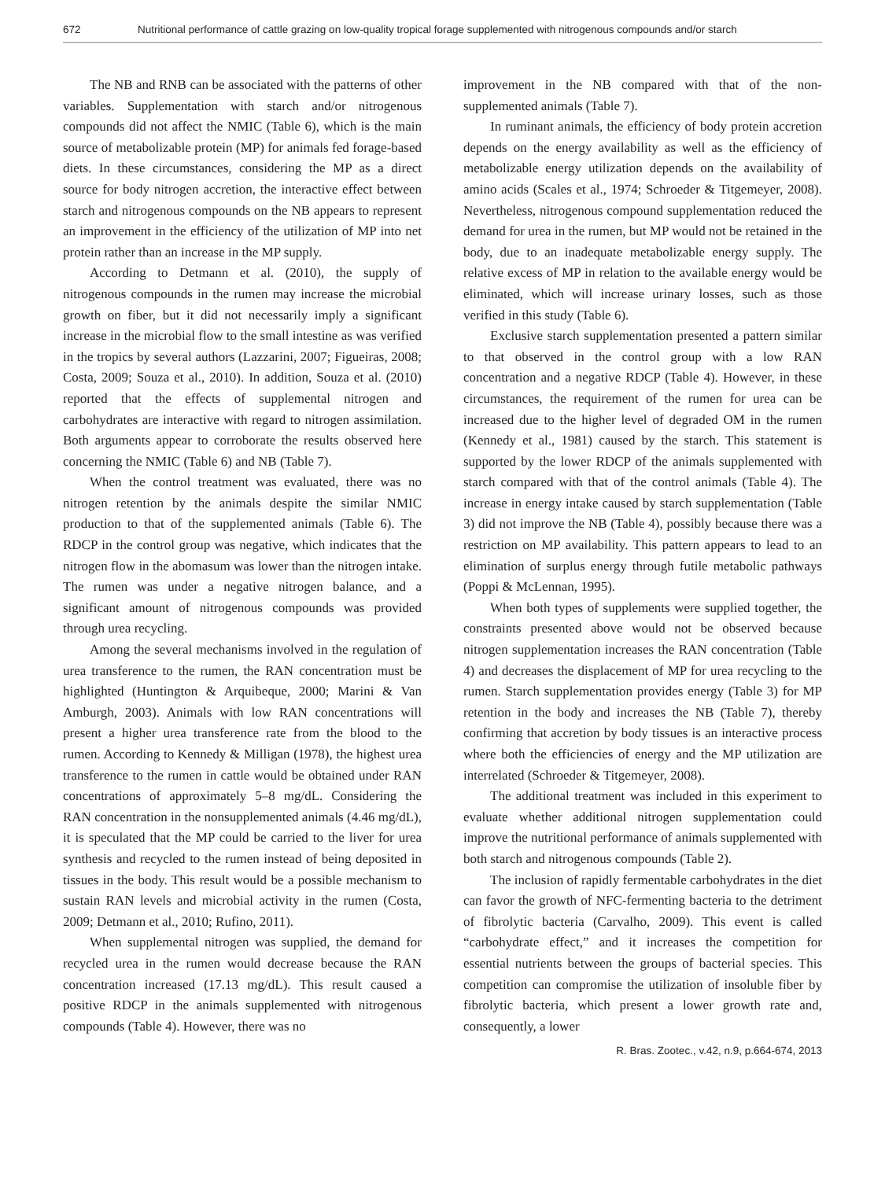672 Nutritional performance of cattle grazing on low-quality tropical forage supplemented with nitrogenous compounds and/or starch
The NB and RNB can be associated with the patterns of other variables. Supplementation with starch and/or nitrogenous compounds did not affect the NMIC (Table 6), which is the main source of metabolizable protein (MP) for animals fed forage-based diets. In these circumstances, considering the MP as a direct source for body nitrogen accretion, the interactive effect between starch and nitrogenous compounds on the NB appears to represent an improvement in the efficiency of the utilization of MP into net protein rather than an increase in the MP supply.
According to Detmann et al. (2010), the supply of nitrogenous compounds in the rumen may increase the microbial growth on fiber, but it did not necessarily imply a significant increase in the microbial flow to the small intestine as was verified in the tropics by several authors (Lazzarini, 2007; Figueiras, 2008; Costa, 2009; Souza et al., 2010). In addition, Souza et al. (2010) reported that the effects of supplemental nitrogen and carbohydrates are interactive with regard to nitrogen assimilation. Both arguments appear to corroborate the results observed here concerning the NMIC (Table 6) and NB (Table 7).
When the control treatment was evaluated, there was no nitrogen retention by the animals despite the similar NMIC production to that of the supplemented animals (Table 6). The RDCP in the control group was negative, which indicates that the nitrogen flow in the abomasum was lower than the nitrogen intake. The rumen was under a negative nitrogen balance, and a significant amount of nitrogenous compounds was provided through urea recycling.
Among the several mechanisms involved in the regulation of urea transference to the rumen, the RAN concentration must be highlighted (Huntington & Arquibeque, 2000; Marini & Van Amburgh, 2003). Animals with low RAN concentrations will present a higher urea transference rate from the blood to the rumen. According to Kennedy & Milligan (1978), the highest urea transference to the rumen in cattle would be obtained under RAN concentrations of approximately 5–8 mg/dL. Considering the RAN concentration in the nonsupplemented animals (4.46 mg/dL), it is speculated that the MP could be carried to the liver for urea synthesis and recycled to the rumen instead of being deposited in tissues in the body. This result would be a possible mechanism to sustain RAN levels and microbial activity in the rumen (Costa, 2009; Detmann et al., 2010; Rufino, 2011).
When supplemental nitrogen was supplied, the demand for recycled urea in the rumen would decrease because the RAN concentration increased (17.13 mg/dL). This result caused a positive RDCP in the animals supplemented with nitrogenous compounds (Table 4). However, there was no
improvement in the NB compared with that of the non-supplemented animals (Table 7).
In ruminant animals, the efficiency of body protein accretion depends on the energy availability as well as the efficiency of metabolizable energy utilization depends on the availability of amino acids (Scales et al., 1974; Schroeder & Titgemeyer, 2008). Nevertheless, nitrogenous compound supplementation reduced the demand for urea in the rumen, but MP would not be retained in the body, due to an inadequate metabolizable energy supply. The relative excess of MP in relation to the available energy would be eliminated, which will increase urinary losses, such as those verified in this study (Table 6).
Exclusive starch supplementation presented a pattern similar to that observed in the control group with a low RAN concentration and a negative RDCP (Table 4). However, in these circumstances, the requirement of the rumen for urea can be increased due to the higher level of degraded OM in the rumen (Kennedy et al., 1981) caused by the starch. This statement is supported by the lower RDCP of the animals supplemented with starch compared with that of the control animals (Table 4). The increase in energy intake caused by starch supplementation (Table 3) did not improve the NB (Table 4), possibly because there was a restriction on MP availability. This pattern appears to lead to an elimination of surplus energy through futile metabolic pathways (Poppi & McLennan, 1995).
When both types of supplements were supplied together, the constraints presented above would not be observed because nitrogen supplementation increases the RAN concentration (Table 4) and decreases the displacement of MP for urea recycling to the rumen. Starch supplementation provides energy (Table 3) for MP retention in the body and increases the NB (Table 7), thereby confirming that accretion by body tissues is an interactive process where both the efficiencies of energy and the MP utilization are interrelated (Schroeder & Titgemeyer, 2008).
The additional treatment was included in this experiment to evaluate whether additional nitrogen supplementation could improve the nutritional performance of animals supplemented with both starch and nitrogenous compounds (Table 2).
The inclusion of rapidly fermentable carbohydrates in the diet can favor the growth of NFC-fermenting bacteria to the detriment of fibrolytic bacteria (Carvalho, 2009). This event is called “carbohydrate effect,” and it increases the competition for essential nutrients between the groups of bacterial species. This competition can compromise the utilization of insoluble fiber by fibrolytic bacteria, which present a lower growth rate and, consequently, a lower
R. Bras. Zootec., v.42, n.9, p.664-674, 2013